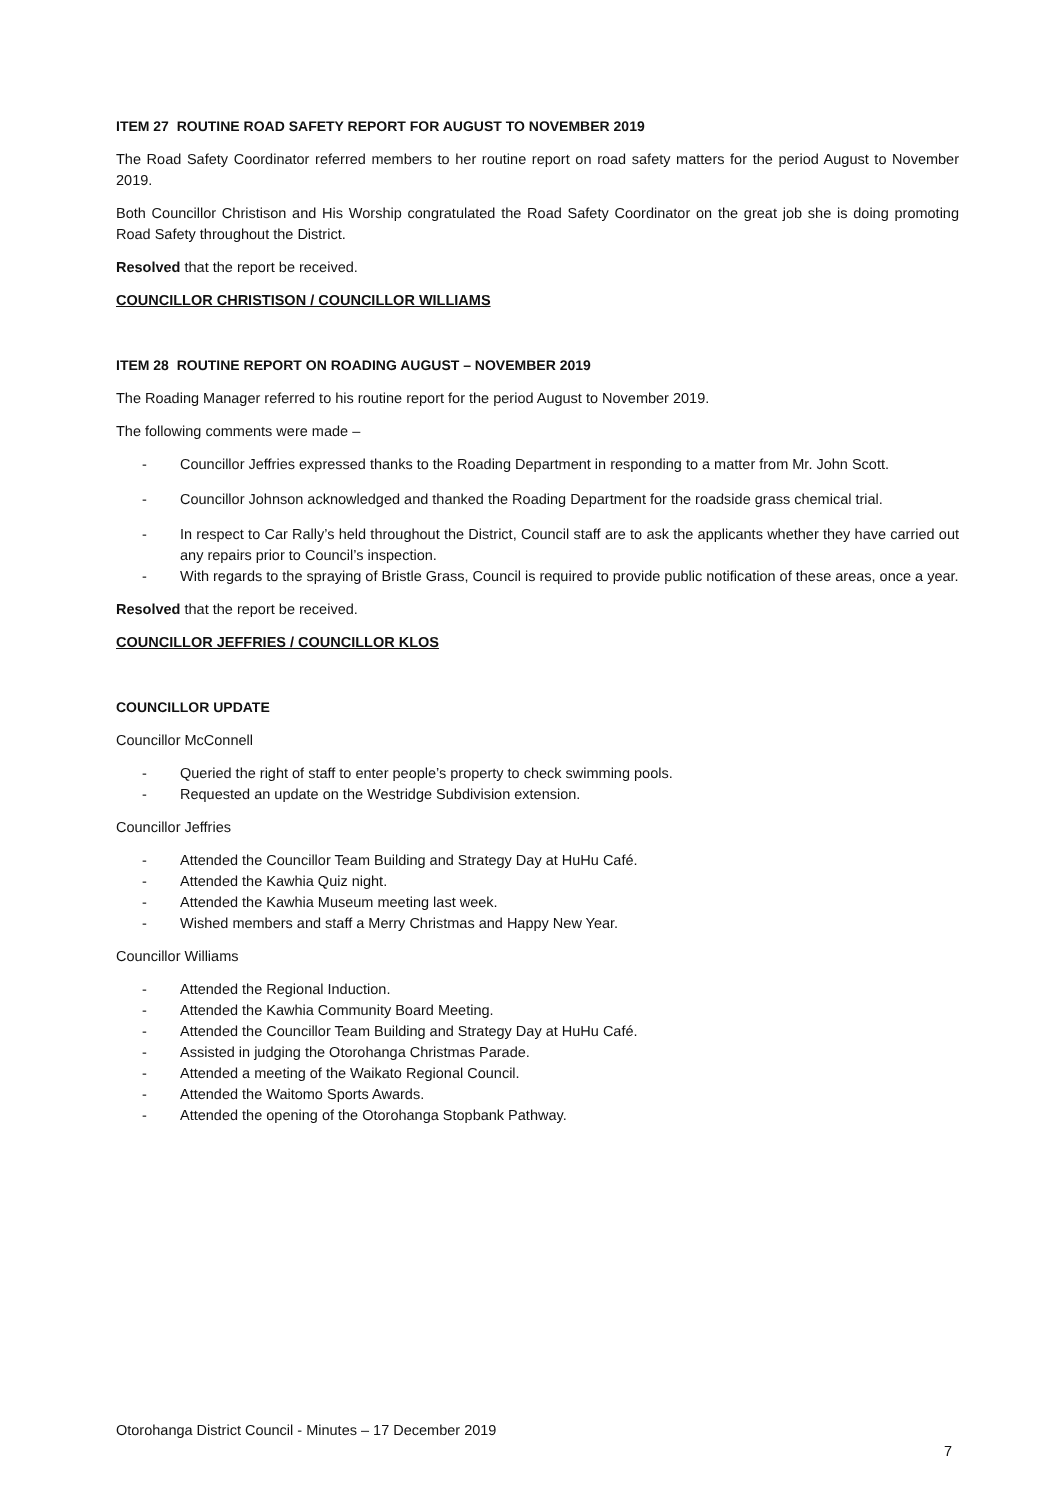ITEM 27 ROUTINE ROAD SAFETY REPORT FOR AUGUST TO NOVEMBER 2019
The Road Safety Coordinator referred members to her routine report on road safety matters for the period August to November 2019.
Both Councillor Christison and His Worship congratulated the Road Safety Coordinator on the great job she is doing promoting Road Safety throughout the District.
Resolved that the report be received.
COUNCILLOR CHRISTISON / COUNCILLOR WILLIAMS
ITEM 28 ROUTINE REPORT ON ROADING AUGUST – NOVEMBER 2019
The Roading Manager referred to his routine report for the period August to November 2019.
The following comments were made –
- Councillor Jeffries expressed thanks to the Roading Department in responding to a matter from Mr. John Scott.
- Councillor Johnson acknowledged and thanked the Roading Department for the roadside grass chemical trial.
- In respect to Car Rally’s held throughout the District, Council staff are to ask the applicants whether they have carried out any repairs prior to Council’s inspection.
- With regards to the spraying of Bristle Grass, Council is required to provide public notification of these areas, once a year.
Resolved that the report be received.
COUNCILLOR JEFFRIES / COUNCILLOR KLOS
COUNCILLOR UPDATE
Councillor McConnell
- Queried the right of staff to enter people’s property to check swimming pools.
- Requested an update on the Westridge Subdivision extension.
Councillor Jeffries
- Attended the Councillor Team Building and Strategy Day at HuHu Café.
- Attended the Kawhia Quiz night.
- Attended the Kawhia Museum meeting last week.
- Wished members and staff a Merry Christmas and Happy New Year.
Councillor Williams
- Attended the Regional Induction.
- Attended the Kawhia Community Board Meeting.
- Attended the Councillor Team Building and Strategy Day at HuHu Café.
- Assisted in judging the Otorohanga Christmas Parade.
- Attended a meeting of the Waikato Regional Council.
- Attended the Waitomo Sports Awards.
- Attended the opening of the Otorohanga Stopbank Pathway.
Otorohanga District Council - Minutes – 17 December 2019
7